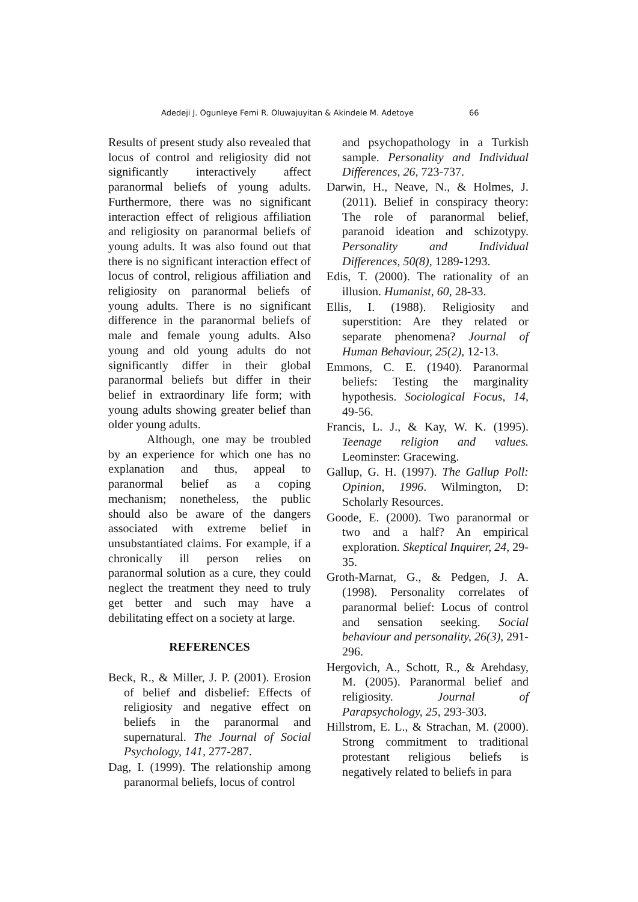Adedeji J. Ogunleye Femi R. Oluwajuyitan & Akindele M. Adetoye 66
Results of present study also revealed that locus of control and religiosity did not significantly interactively affect paranormal beliefs of young adults. Furthermore, there was no significant interaction effect of religious affiliation and religiosity on paranormal beliefs of young adults. It was also found out that there is no significant interaction effect of locus of control, religious affiliation and religiosity on paranormal beliefs of young adults. There is no significant difference in the paranormal beliefs of male and female young adults. Also young and old young adults do not significantly differ in their global paranormal beliefs but differ in their belief in extraordinary life form; with young adults showing greater belief than older young adults.
Although, one may be troubled by an experience for which one has no explanation and thus, appeal to paranormal belief as a coping mechanism; nonetheless, the public should also be aware of the dangers associated with extreme belief in unsubstantiated claims. For example, if a chronically ill person relies on paranormal solution as a cure, they could neglect the treatment they need to truly get better and such may have a debilitating effect on a society at large.
REFERENCES
Beck, R., & Miller, J. P. (2001). Erosion of belief and disbelief: Effects of religiosity and negative effect on beliefs in the paranormal and supernatural. The Journal of Social Psychology, 141, 277-287.
Dag, I. (1999). The relationship among paranormal beliefs, locus of control
and psychopathology in a Turkish sample. Personality and Individual Differences, 26, 723-737.
Darwin, H., Neave, N., & Holmes, J. (2011). Belief in conspiracy theory: The role of paranormal belief, paranoid ideation and schizotypy. Personality and Individual Differences, 50(8), 1289-1293.
Edis, T. (2000). The rationality of an illusion. Humanist, 60, 28-33.
Ellis, I. (1988). Religiosity and superstition: Are they related or separate phenomena? Journal of Human Behaviour, 25(2), 12-13.
Emmons, C. E. (1940). Paranormal beliefs: Testing the marginality hypothesis. Sociological Focus, 14, 49-56.
Francis, L. J., & Kay, W. K. (1995). Teenage religion and values. Leominster: Gracewing.
Gallup, G. H. (1997). The Gallup Poll: Opinion, 1996. Wilmington, D: Scholarly Resources.
Goode, E. (2000). Two paranormal or two and a half? An empirical exploration. Skeptical Inquirer, 24, 29-35.
Groth-Marnat, G., & Pedgen, J. A. (1998). Personality correlates of paranormal belief: Locus of control and sensation seeking. Social behaviour and personality, 26(3), 291-296.
Hergovich, A., Schott, R., & Arehdasy, M. (2005). Paranormal belief and religiosity. Journal of Parapsychology, 25, 293-303.
Hillstrom, E. L., & Strachan, M. (2000). Strong commitment to traditional protestant religious beliefs is negatively related to beliefs in para